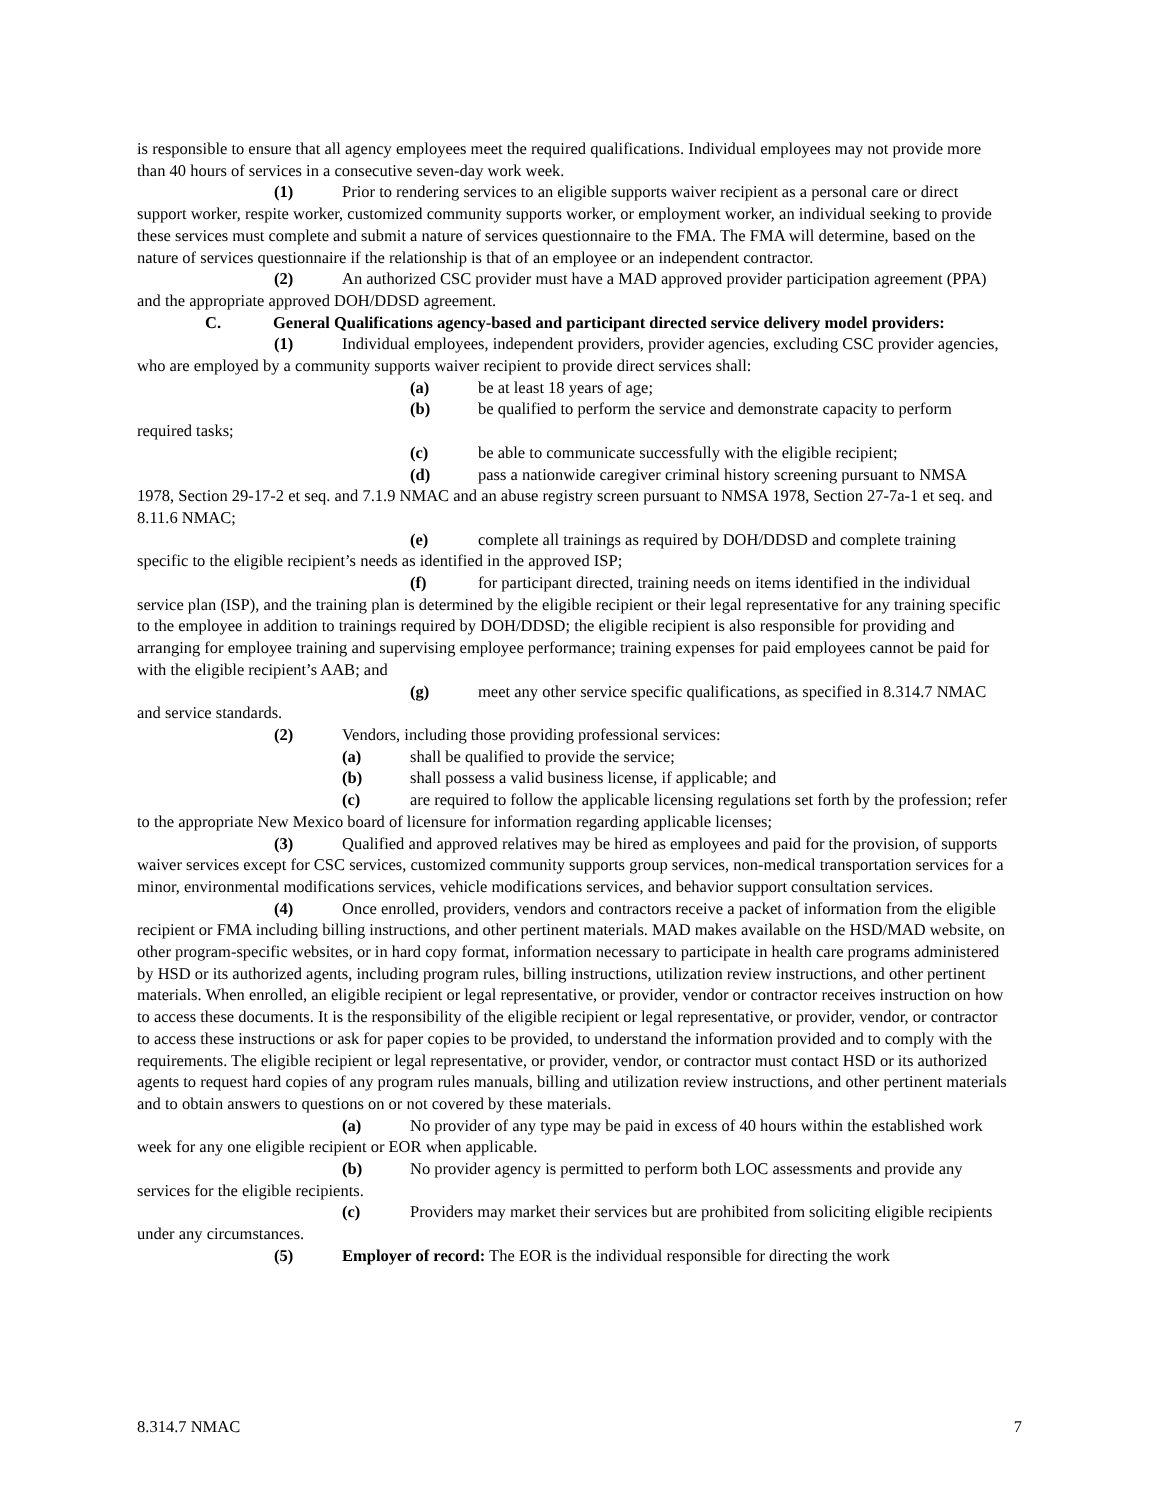is responsible to ensure that all agency employees meet the required qualifications. Individual employees may not provide more than 40 hours of services in a consecutive seven-day work week.
(1) Prior to rendering services to an eligible supports waiver recipient as a personal care or direct support worker, respite worker, customized community supports worker, or employment worker, an individual seeking to provide these services must complete and submit a nature of services questionnaire to the FMA. The FMA will determine, based on the nature of services questionnaire if the relationship is that of an employee or an independent contractor.
(2) An authorized CSC provider must have a MAD approved provider participation agreement (PPA) and the appropriate approved DOH/DDSD agreement.
C. General Qualifications agency-based and participant directed service delivery model providers:
(1) Individual employees, independent providers, provider agencies, excluding CSC provider agencies, who are employed by a community supports waiver recipient to provide direct services shall:
(a) be at least 18 years of age;
(b) be qualified to perform the service and demonstrate capacity to perform required tasks;
(c) be able to communicate successfully with the eligible recipient;
(d) pass a nationwide caregiver criminal history screening pursuant to NMSA 1978, Section 29-17-2 et seq. and 7.1.9 NMAC and an abuse registry screen pursuant to NMSA 1978, Section 27-7a-1 et seq. and 8.11.6 NMAC;
(e) complete all trainings as required by DOH/DDSD and complete training specific to the eligible recipient’s needs as identified in the approved ISP;
(f) for participant directed, training needs on items identified in the individual service plan (ISP), and the training plan is determined by the eligible recipient or their legal representative for any training specific to the employee in addition to trainings required by DOH/DDSD; the eligible recipient is also responsible for providing and arranging for employee training and supervising employee performance; training expenses for paid employees cannot be paid for with the eligible recipient’s AAB; and
(g) meet any other service specific qualifications, as specified in 8.314.7 NMAC and service standards.
(2) Vendors, including those providing professional services:
(a) shall be qualified to provide the service;
(b) shall possess a valid business license, if applicable; and
(c) are required to follow the applicable licensing regulations set forth by the profession; refer to the appropriate New Mexico board of licensure for information regarding applicable licenses;
(3) Qualified and approved relatives may be hired as employees and paid for the provision, of supports waiver services except for CSC services, customized community supports group services, non-medical transportation services for a minor, environmental modifications services, vehicle modifications services, and behavior support consultation services.
(4) Once enrolled, providers, vendors and contractors receive a packet of information from the eligible recipient or FMA including billing instructions, and other pertinent materials. MAD makes available on the HSD/MAD website, on other program-specific websites, or in hard copy format, information necessary to participate in health care programs administered by HSD or its authorized agents, including program rules, billing instructions, utilization review instructions, and other pertinent materials. When enrolled, an eligible recipient or legal representative, or provider, vendor or contractor receives instruction on how to access these documents. It is the responsibility of the eligible recipient or legal representative, or provider, vendor, or contractor to access these instructions or ask for paper copies to be provided, to understand the information provided and to comply with the requirements. The eligible recipient or legal representative, or provider, vendor, or contractor must contact HSD or its authorized agents to request hard copies of any program rules manuals, billing and utilization review instructions, and other pertinent materials and to obtain answers to questions on or not covered by these materials.
(a) No provider of any type may be paid in excess of 40 hours within the established work week for any one eligible recipient or EOR when applicable.
(b) No provider agency is permitted to perform both LOC assessments and provide any services for the eligible recipients.
(c) Providers may market their services but are prohibited from soliciting eligible recipients under any circumstances.
(5) Employer of record: The EOR is the individual responsible for directing the work
8.314.7 NMAC 7